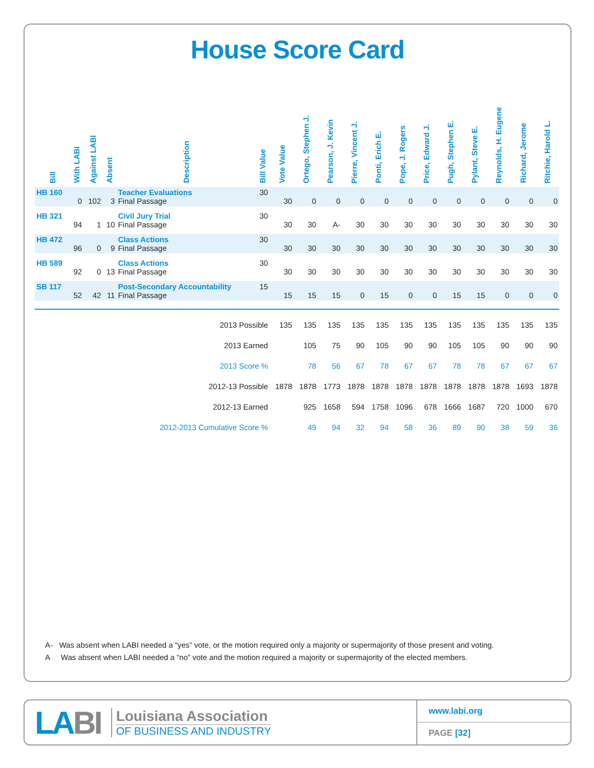House Score Card
| Bill | With LABI | Against LABI | Absent | Description | Bill Value | Vote Value | Ortego, Stephen J. | Pearson, J. Kevin | Pierre, Vincent J. | Ponti, Erich E. | Pope, J. Rogers | Price, Edward J. | Pugh, Stephen E. | Pylant, Steve E. | Reynolds, H. Eugene | Richard, Jerome | Ritchie, Harold L. |
| --- | --- | --- | --- | --- | --- | --- | --- | --- | --- | --- | --- | --- | --- | --- | --- | --- | --- |
| HB 160 | 0 | 102 | 3 | Teacher Evaluations Final Passage | 30 | 30 | 0 | 0 | 0 | 0 | 0 | 0 | 0 | 0 | 0 | 0 | 0 |
| HB 321 | 94 | 1 | 10 | Civil Jury Trial Final Passage | 30 | 30 | 30 | A- | 30 | 30 | 30 | 30 | 30 | 30 | 30 | 30 | 30 |
| HB 472 | 96 | 0 | 9 | Class Actions Final Passage | 30 | 30 | 30 | 30 | 30 | 30 | 30 | 30 | 30 | 30 | 30 | 30 | 30 |
| HB 589 | 92 | 0 | 13 | Class Actions Final Passage | 30 | 30 | 30 | 30 | 30 | 30 | 30 | 30 | 30 | 30 | 30 | 30 | 30 |
| SB 117 | 52 | 42 | 11 | Post-Secondary Accountability Final Passage | 15 | 15 | 15 | 15 | 0 | 15 | 0 | 0 | 15 | 15 | 0 | 0 | 0 |
| 2013 Possible | | | | | | 135 | 135 | 135 | 135 | 135 | 135 | 135 | 135 | 135 | 135 | 135 | 135 |
| 2013 Earned | | | | | | | 105 | 75 | 90 | 105 | 90 | 90 | 105 | 105 | 90 | 90 | 90 |
| 2013 Score % | | | | | | | 78 | 56 | 67 | 78 | 67 | 67 | 78 | 78 | 67 | 67 | 67 |
| 2012-13 Possible | | | | | | 1878 | 1878 | 1773 | 1878 | 1878 | 1878 | 1878 | 1878 | 1878 | 1878 | 1693 | 1878 |
| 2012-13 Earned | | | | | | | 925 | 1658 | 594 | 1758 | 1096 | 678 | 1666 | 1687 | 720 | 1000 | 670 |
| 2012-2013 Cumulative Score % | | | | | | | 49 | 94 | 32 | 94 | 58 | 36 | 89 | 90 | 38 | 59 | 36 |
A- Was absent when LABI needed a “yes” vote, or the motion required only a majority or supermajority of those present and voting.
A Was absent when LABI needed a “no” vote and the motion required a majority or supermajority of the elected members.
LABI
Louisiana Association
OF BUSINESS AND INDUSTRY
www.labi.org
PAGE [32]